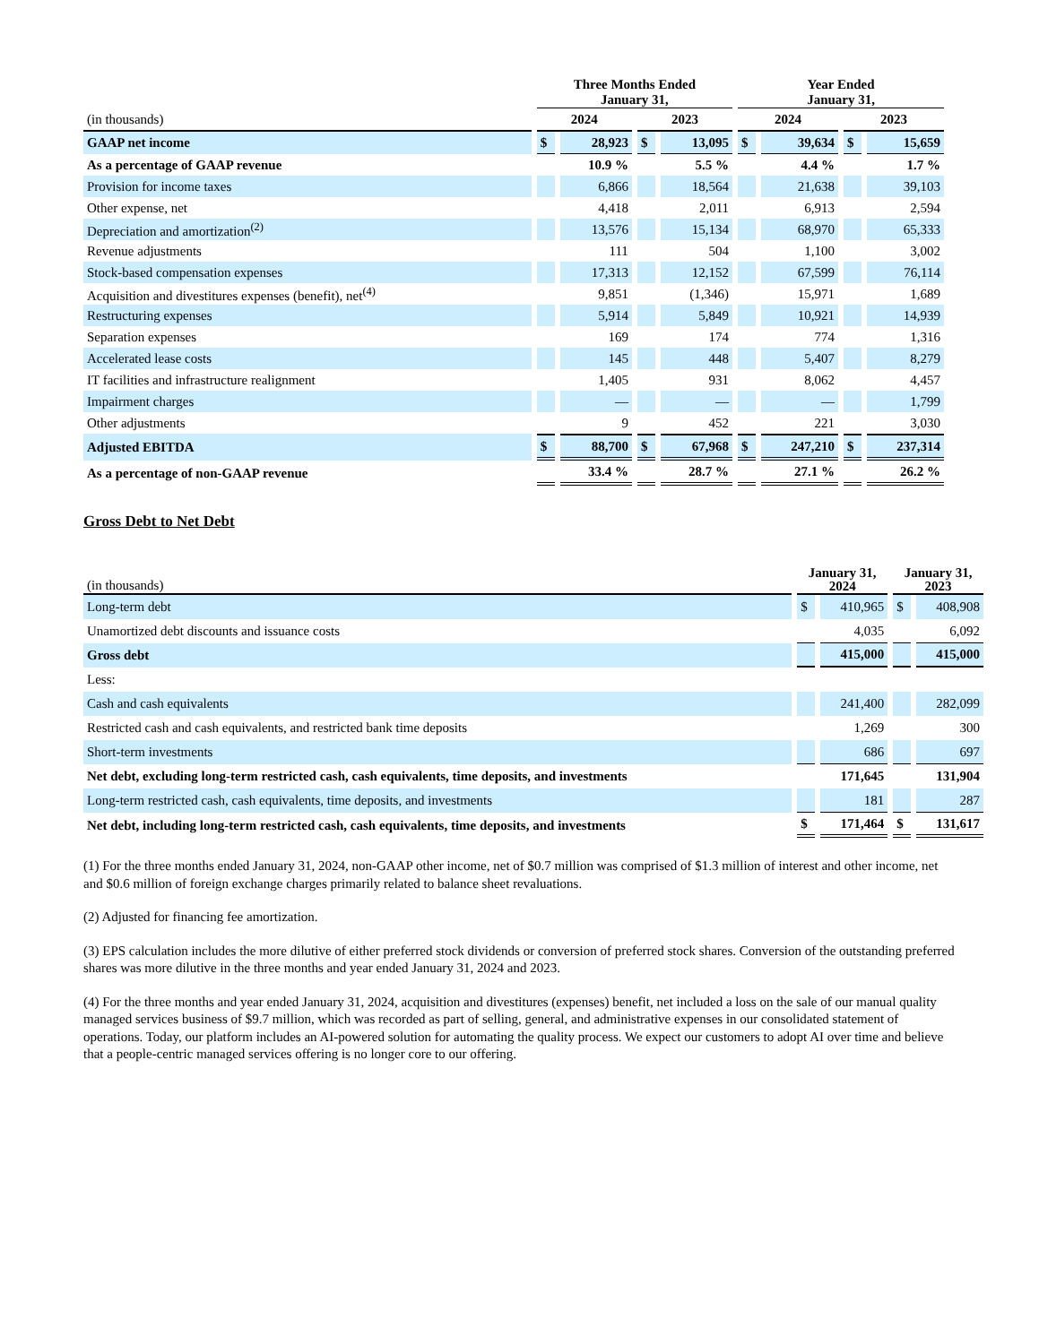| | Three Months Ended January 31, | | | | Year Ended January 31, | | | |
| --- | --- | --- | --- | --- | --- | --- | --- | --- |
| (in thousands) | 2024 | | 2023 | | 2024 | | 2023 | |
| GAAP net income | $ | 28,923 | $ | 13,095 | $ | 39,634 | $ | 15,659 |
| As a percentage of GAAP revenue | | 10.9 % | | 5.5 % | | 4.4 % | | 1.7 % |
| Provision for income taxes | | 6,866 | | 18,564 | | 21,638 | | 39,103 |
| Other expense, net | | 4,418 | | 2,011 | | 6,913 | | 2,594 |
| Depreciation and amortization<sup>(2)</sup> | | 13,576 | | 15,134 | | 68,970 | | 65,333 |
| Revenue adjustments | | 111 | | 504 | | 1,100 | | 3,002 |
| Stock-based compensation expenses | | 17,313 | | 12,152 | | 67,599 | | 76,114 |
| Acquisition and divestitures expenses (benefit), net<sup>(4)</sup> | | 9,851 | | (1,346) | | 15,971 | | 1,689 |
| Restructuring expenses | | 5,914 | | 5,849 | | 10,921 | | 14,939 |
| Separation expenses | | 169 | | 174 | | 774 | | 1,316 |
| Accelerated lease costs | | 145 | | 448 | | 5,407 | | 8,279 |
| IT facilities and infrastructure realignment | | 1,405 | | 931 | | 8,062 | | 4,457 |
| Impairment charges | | — | | — | | — | | 1,799 |
| Other adjustments | | 9 | | 452 | | 221 | | 3,030 |
| Adjusted EBITDA | $ | 88,700 | $ | 67,968 | $ | 247,210 | $ | 237,314 |
| As a percentage of non-GAAP revenue | | 33.4 % | | 28.7 % | | 27.1 % | | 26.2 % |
Gross Debt to Net Debt
| (in thousands) | January 31, 2024 | | January 31, 2023 | |
| Long-term debt | $ | 410,965 | $ | 408,908 |
| Unamortized debt discounts and issuance costs | | 4,035 | | 6,092 |
| Gross debt | | 415,000 | | 415,000 |
| Less: | | | | |
| Cash and cash equivalents | | 241,400 | | 282,099 |
| Restricted cash and cash equivalents, and restricted bank time deposits | | 1,269 | | 300 |
| Short-term investments | | 686 | | 697 |
| Net debt, excluding long-term restricted cash, cash equivalents, time deposits, and investments | | 171,645 | | 131,904 |
| Long-term restricted cash, cash equivalents, time deposits, and investments | | 181 | | 287 |
| Net debt, including long-term restricted cash, cash equivalents, time deposits, and investments | $ | 171,464 | $ | 131,617 |
(1) For the three months ended January 31, 2024, non-GAAP other income, net of $0.7 million was comprised of $1.3 million of interest and other income, net and $0.6 million of foreign exchange charges primarily related to balance sheet revaluations.
(2) Adjusted for financing fee amortization.
(3) EPS calculation includes the more dilutive of either preferred stock dividends or conversion of preferred stock shares. Conversion of the outstanding preferred shares was more dilutive in the three months and year ended January 31, 2024 and 2023.
(4) For the three months and year ended January 31, 2024, acquisition and divestitures (expenses) benefit, net included a loss on the sale of our manual quality managed services business of $9.7 million, which was recorded as part of selling, general, and administrative expenses in our consolidated statement of operations. Today, our platform includes an AI-powered solution for automating the quality process. We expect our customers to adopt AI over time and believe that a people-centric managed services offering is no longer core to our offering.